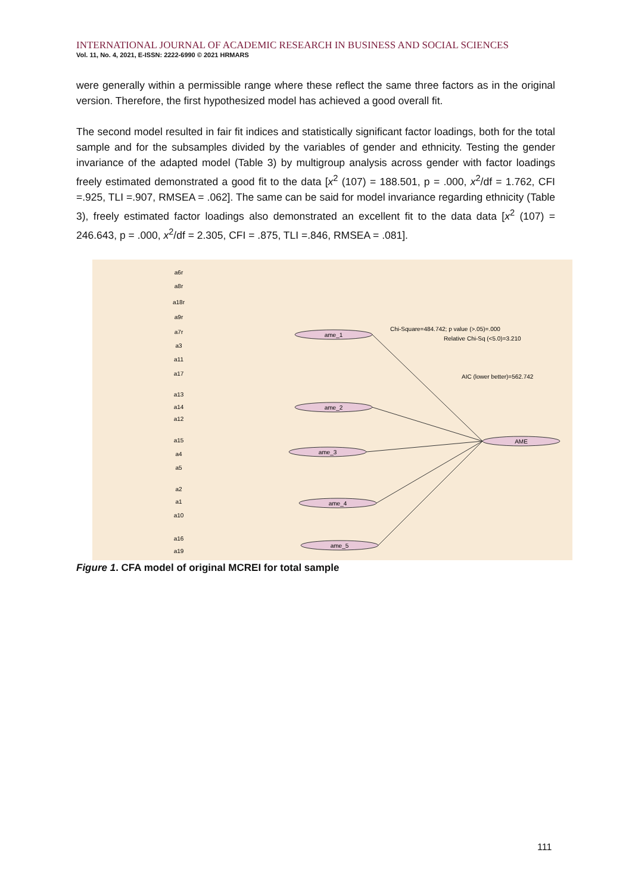INTERNATIONAL JOURNAL OF ACADEMIC RESEARCH IN BUSINESS AND SOCIAL SCIENCES
Vol. 11, No. 4, 2021, E-ISSN: 2222-6990 © 2021 HRMARS
were generally within a permissible range where these reflect the same three factors as in the original version. Therefore, the first hypothesized model has achieved a good overall fit.
The second model resulted in fair fit indices and statistically significant factor loadings, both for the total sample and for the subsamples divided by the variables of gender and ethnicity. Testing the gender invariance of the adapted model (Table 3) by multigroup analysis across gender with factor loadings freely estimated demonstrated a good fit to the data [x<sup>2</sup> (107) = 188.501, p = .000, x<sup>2</sup>/df = 1.762, CFI =.925, TLI =.907, RMSEA = .062]. The same can be said for model invariance regarding ethnicity (Table 3), freely estimated factor loadings also demonstrated an excellent fit to the data data [x<sup>2</sup> (107) = 246.643, p = .000, x<sup>2</sup>/df = 2.305, CFI = .875, TLI =.846, RMSEA = .081].
ame_1
ame_2
ame_3
ame_4
ame_5
AME
a6r
a8r
a18r
a9r
a7r
a3
a11
a17
a13
a14
a12
a15
a4
a5
a2
a1
a10
a16
a19
Chi-Square=484.742; p value (>.05)=.000
Relative Chi-Sq (<5.0)=3.210
AIC (lower better)=562.742
Figure 1. CFA model of original MCREI for total sample
111